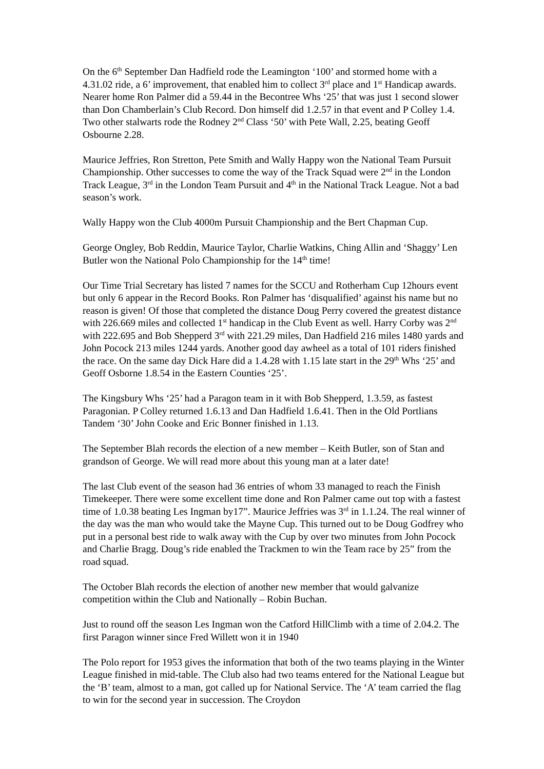On the 6<sup>th</sup> September Dan Hadfield rode the Leamington ‘100’ and stormed home with a 4.31.02 ride, a 6’ improvement, that enabled him to collect 3<sup>rd</sup> place and 1<sup>st</sup> Handicap awards. Nearer home Ron Palmer did a 59.44 in the Becontree Whs ‘25’ that was just 1 second slower than Don Chamberlain’s Club Record. Don himself did 1.2.57 in that event and P Colley 1.4. Two other stalwarts rode the Rodney 2<sup>nd</sup> Class ‘50’ with Pete Wall, 2.25, beating Geoff Osbourne 2.28.
Maurice Jeffries, Ron Stretton, Pete Smith and Wally Happy won the National Team Pursuit Championship. Other successes to come the way of the Track Squad were 2<sup>nd</sup> in the London Track League, 3<sup>rd</sup> in the London Team Pursuit and 4<sup>th</sup> in the National Track League. Not a bad season’s work.
Wally Happy won the Club 4000m Pursuit Championship and the Bert Chapman Cup.
George Ongley, Bob Reddin, Maurice Taylor, Charlie Watkins, Ching Allin and ‘Shaggy’ Len Butler won the National Polo Championship for the 14<sup>th</sup> time!
Our Time Trial Secretary has listed 7 names for the SCCU and Rotherham Cup 12hours event but only 6 appear in the Record Books. Ron Palmer has ‘disqualified’ against his name but no reason is given! Of those that completed the distance Doug Perry covered the greatest distance with 226.669 miles and collected 1<sup>st</sup> handicap in the Club Event as well. Harry Corby was 2<sup>nd</sup> with 222.695 and Bob Shepperd 3<sup>rd</sup> with 221.29 miles, Dan Hadfield 216 miles 1480 yards and John Pocock 213 miles 1244 yards. Another good day awheel as a total of 101 riders finished the race. On the same day Dick Hare did a 1.4.28 with 1.15 late start in the 29<sup>th</sup> Whs ‘25’ and Geoff Osborne 1.8.54 in the Eastern Counties ‘25’.
The Kingsbury Whs ‘25’ had a Paragon team in it with Bob Shepperd, 1.3.59, as fastest Paragonian. P Colley returned 1.6.13 and Dan Hadfield 1.6.41. Then in the Old Portlians Tandem ‘30’ John Cooke and Eric Bonner finished in 1.13.
The September Blah records the election of a new member – Keith Butler, son of Stan and grandson of George. We will read more about this young man at a later date!
The last Club event of the season had 36 entries of whom 33 managed to reach the Finish Timekeeper. There were some excellent time done and Ron Palmer came out top with a fastest time of 1.0.38 beating Les Ingman by17”. Maurice Jeffries was 3<sup>rd</sup> in 1.1.24. The real winner of the day was the man who would take the Mayne Cup. This turned out to be Doug Godfrey who put in a personal best ride to walk away with the Cup by over two minutes from John Pocock and Charlie Bragg. Doug’s ride enabled the Trackmen to win the Team race by 25” from the road squad.
The October Blah records the election of another new member that would galvanize competition within the Club and Nationally – Robin Buchan.
Just to round off the season Les Ingman won the Catford HillClimb with a time of 2.04.2. The first Paragon winner since Fred Willett won it in 1940
The Polo report for 1953 gives the information that both of the two teams playing in the Winter League finished in mid-table. The Club also had two teams entered for the National League but the ‘B’ team, almost to a man, got called up for National Service. The ‘A’ team carried the flag to win for the second year in succession. The Croydon